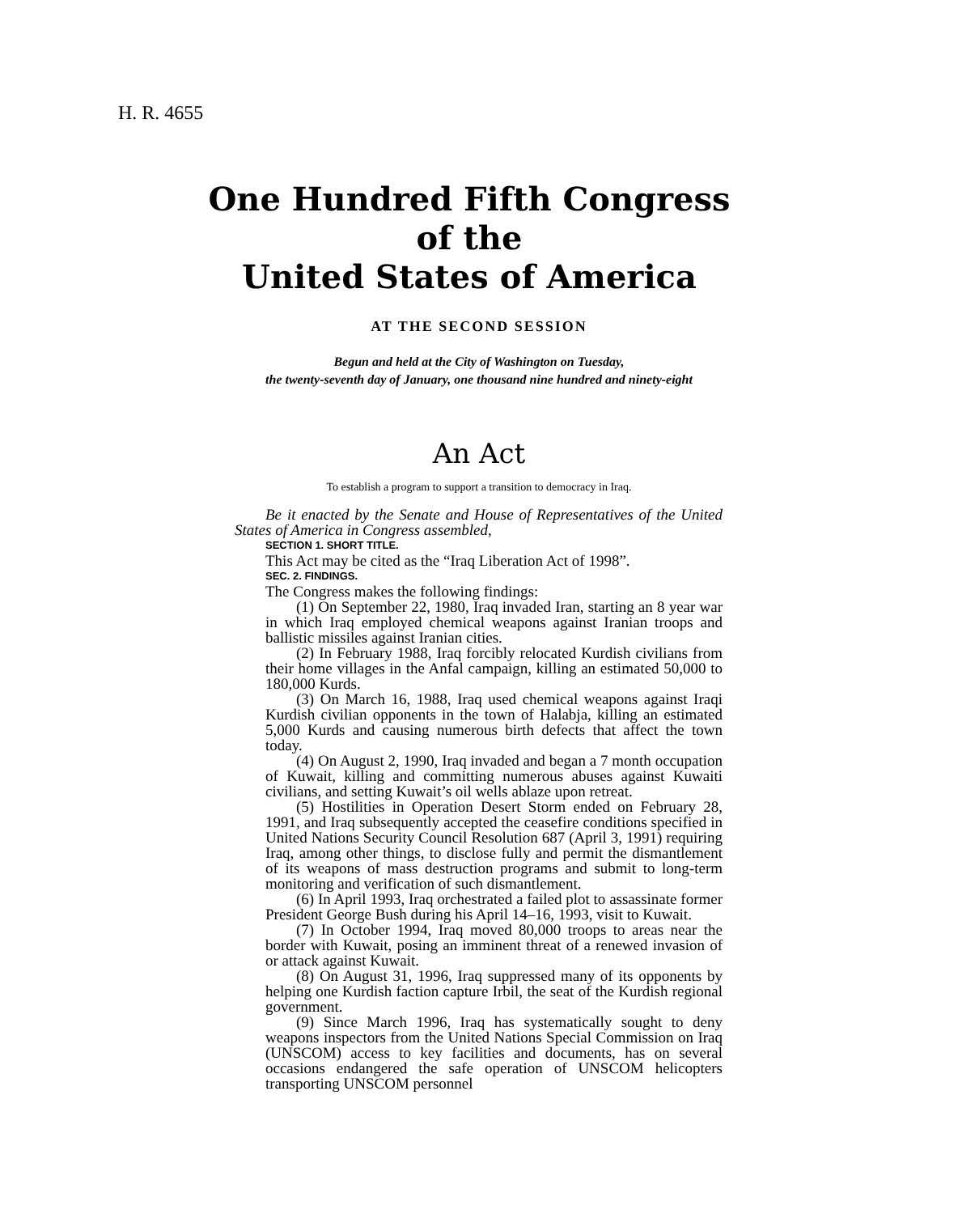H. R. 4655
One Hundred Fifth Congress
of the
United States of America
AT THE SECOND SESSION
Begun and held at the City of Washington on Tuesday,
the twenty-seventh day of January, one thousand nine hundred and ninety-eight
An Act
To establish a program to support a transition to democracy in Iraq.
Be it enacted by the Senate and House of Representatives of the United States of America in Congress assembled,
SECTION 1. SHORT TITLE.
This Act may be cited as the “Iraq Liberation Act of 1998”.
SEC. 2. FINDINGS.
The Congress makes the following findings:
(1) On September 22, 1980, Iraq invaded Iran, starting an 8 year war in which Iraq employed chemical weapons against Iranian troops and ballistic missiles against Iranian cities.
(2) In February 1988, Iraq forcibly relocated Kurdish civilians from their home villages in the Anfal campaign, killing an estimated 50,000 to 180,000 Kurds.
(3) On March 16, 1988, Iraq used chemical weapons against Iraqi Kurdish civilian opponents in the town of Halabja, killing an estimated 5,000 Kurds and causing numerous birth defects that affect the town today.
(4) On August 2, 1990, Iraq invaded and began a 7 month occupation of Kuwait, killing and committing numerous abuses against Kuwaiti civilians, and setting Kuwait’s oil wells ablaze upon retreat.
(5) Hostilities in Operation Desert Storm ended on February 28, 1991, and Iraq subsequently accepted the ceasefire conditions specified in United Nations Security Council Resolution 687 (April 3, 1991) requiring Iraq, among other things, to disclose fully and permit the dismantlement of its weapons of mass destruction programs and submit to long-term monitoring and verification of such dismantlement.
(6) In April 1993, Iraq orchestrated a failed plot to assassinate former President George Bush during his April 14–16, 1993, visit to Kuwait.
(7) In October 1994, Iraq moved 80,000 troops to areas near the border with Kuwait, posing an imminent threat of a renewed invasion of or attack against Kuwait.
(8) On August 31, 1996, Iraq suppressed many of its opponents by helping one Kurdish faction capture Irbil, the seat of the Kurdish regional government.
(9) Since March 1996, Iraq has systematically sought to deny weapons inspectors from the United Nations Special Commission on Iraq (UNSCOM) access to key facilities and documents, has on several occasions endangered the safe operation of UNSCOM helicopters transporting UNSCOM personnel